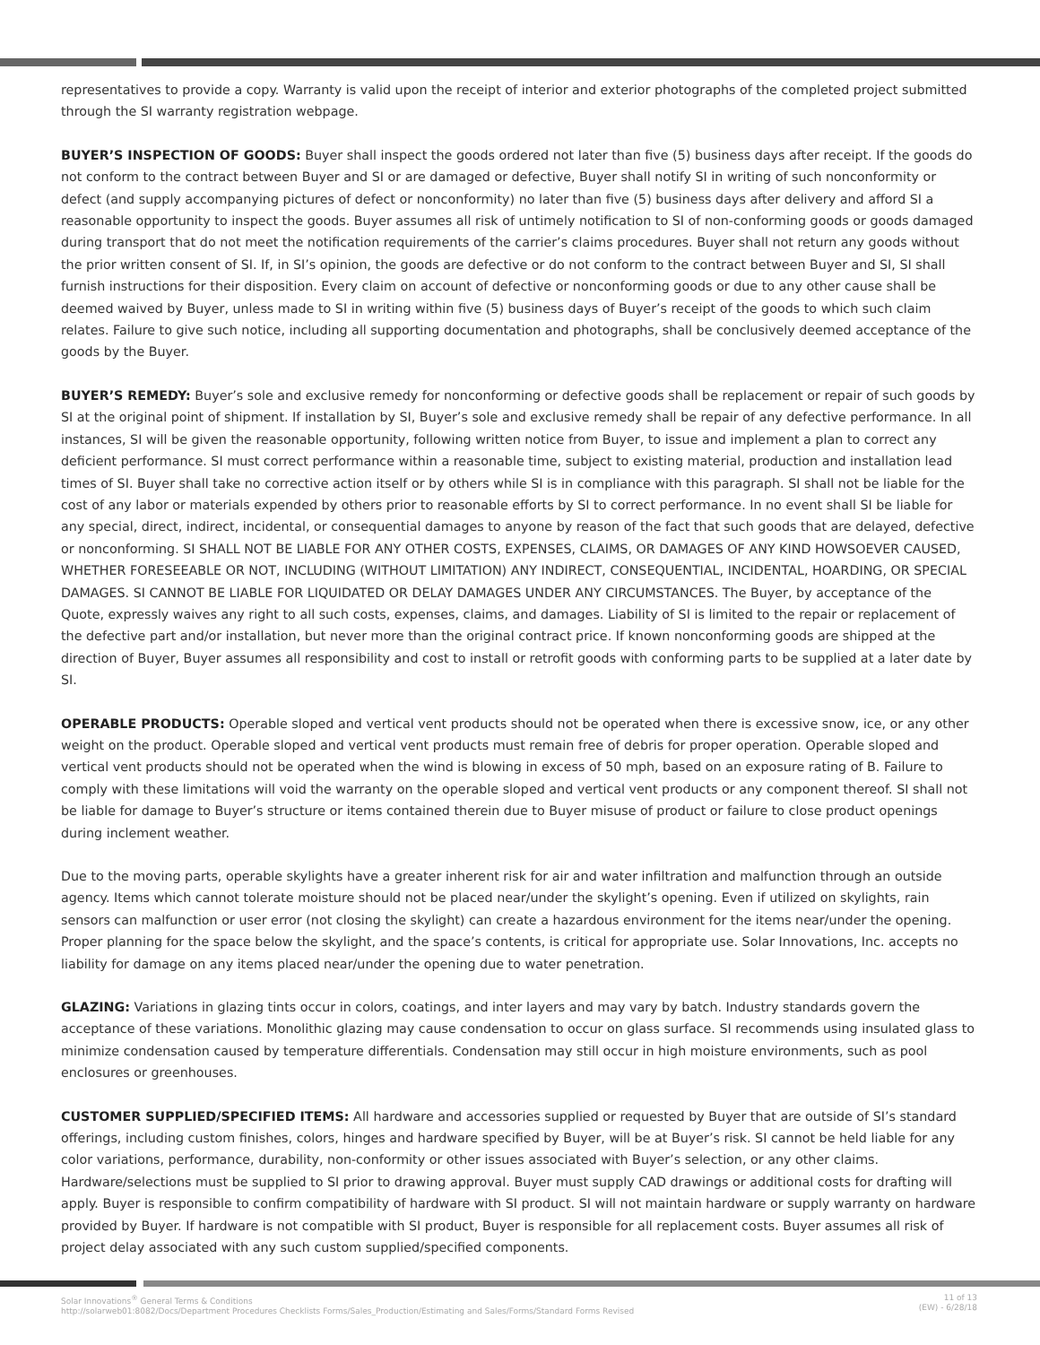representatives to provide a copy. Warranty is valid upon the receipt of interior and exterior photographs of the completed project submitted through the SI warranty registration webpage.
BUYER’S INSPECTION OF GOODS: Buyer shall inspect the goods ordered not later than five (5) business days after receipt. If the goods do not conform to the contract between Buyer and SI or are damaged or defective, Buyer shall notify SI in writing of such nonconformity or defect (and supply accompanying pictures of defect or nonconformity) no later than five (5) business days after delivery and afford SI a reasonable opportunity to inspect the goods. Buyer assumes all risk of untimely notification to SI of non-conforming goods or goods damaged during transport that do not meet the notification requirements of the carrier’s claims procedures. Buyer shall not return any goods without the prior written consent of SI. If, in SI’s opinion, the goods are defective or do not conform to the contract between Buyer and SI, SI shall furnish instructions for their disposition. Every claim on account of defective or nonconforming goods or due to any other cause shall be deemed waived by Buyer, unless made to SI in writing within five (5) business days of Buyer’s receipt of the goods to which such claim relates. Failure to give such notice, including all supporting documentation and photographs, shall be conclusively deemed acceptance of the goods by the Buyer.
BUYER’S REMEDY: Buyer’s sole and exclusive remedy for nonconforming or defective goods shall be replacement or repair of such goods by SI at the original point of shipment. If installation by SI, Buyer’s sole and exclusive remedy shall be repair of any defective performance. In all instances, SI will be given the reasonable opportunity, following written notice from Buyer, to issue and implement a plan to correct any deficient performance. SI must correct performance within a reasonable time, subject to existing material, production and installation lead times of SI. Buyer shall take no corrective action itself or by others while SI is in compliance with this paragraph. SI shall not be liable for the cost of any labor or materials expended by others prior to reasonable efforts by SI to correct performance. In no event shall SI be liable for any special, direct, indirect, incidental, or consequential damages to anyone by reason of the fact that such goods that are delayed, defective or nonconforming. SI SHALL NOT BE LIABLE FOR ANY OTHER COSTS, EXPENSES, CLAIMS, OR DAMAGES OF ANY KIND HOWSOEVER CAUSED, WHETHER FORESEEABLE OR NOT, INCLUDING (WITHOUT LIMITATION) ANY INDIRECT, CONSEQUENTIAL, INCIDENTAL, HOARDING, OR SPECIAL DAMAGES. SI CANNOT BE LIABLE FOR LIQUIDATED OR DELAY DAMAGES UNDER ANY CIRCUMSTANCES. The Buyer, by acceptance of the Quote, expressly waives any right to all such costs, expenses, claims, and damages. Liability of SI is limited to the repair or replacement of the defective part and/or installation, but never more than the original contract price. If known nonconforming goods are shipped at the direction of Buyer, Buyer assumes all responsibility and cost to install or retrofit goods with conforming parts to be supplied at a later date by SI.
OPERABLE PRODUCTS: Operable sloped and vertical vent products should not be operated when there is excessive snow, ice, or any other weight on the product. Operable sloped and vertical vent products must remain free of debris for proper operation. Operable sloped and vertical vent products should not be operated when the wind is blowing in excess of 50 mph, based on an exposure rating of B. Failure to comply with these limitations will void the warranty on the operable sloped and vertical vent products or any component thereof. SI shall not be liable for damage to Buyer’s structure or items contained therein due to Buyer misuse of product or failure to close product openings during inclement weather.
Due to the moving parts, operable skylights have a greater inherent risk for air and water infiltration and malfunction through an outside agency. Items which cannot tolerate moisture should not be placed near/under the skylight’s opening. Even if utilized on skylights, rain sensors can malfunction or user error (not closing the skylight) can create a hazardous environment for the items near/under the opening. Proper planning for the space below the skylight, and the space’s contents, is critical for appropriate use. Solar Innovations, Inc. accepts no liability for damage on any items placed near/under the opening due to water penetration.
GLAZING: Variations in glazing tints occur in colors, coatings, and inter layers and may vary by batch. Industry standards govern the acceptance of these variations. Monolithic glazing may cause condensation to occur on glass surface. SI recommends using insulated glass to minimize condensation caused by temperature differentials. Condensation may still occur in high moisture environments, such as pool enclosures or greenhouses.
CUSTOMER SUPPLIED/SPECIFIED ITEMS: All hardware and accessories supplied or requested by Buyer that are outside of SI’s standard offerings, including custom finishes, colors, hinges and hardware specified by Buyer, will be at Buyer’s risk. SI cannot be held liable for any color variations, performance, durability, non-conformity or other issues associated with Buyer’s selection, or any other claims. Hardware/selections must be supplied to SI prior to drawing approval. Buyer must supply CAD drawings or additional costs for drafting will apply. Buyer is responsible to confirm compatibility of hardware with SI product. SI will not maintain hardware or supply warranty on hardware provided by Buyer. If hardware is not compatible with SI product, Buyer is responsible for all replacement costs. Buyer assumes all risk of project delay associated with any such custom supplied/specified components.
Solar Innovations<sup>®</sup> General Terms & Conditions
http://solarweb01:8082/Docs/Department Procedures Checklists Forms/Sales_Production/Estimating and Sales/Forms/Standard Forms Revised
11 of 13
(EW) - 6/28/18